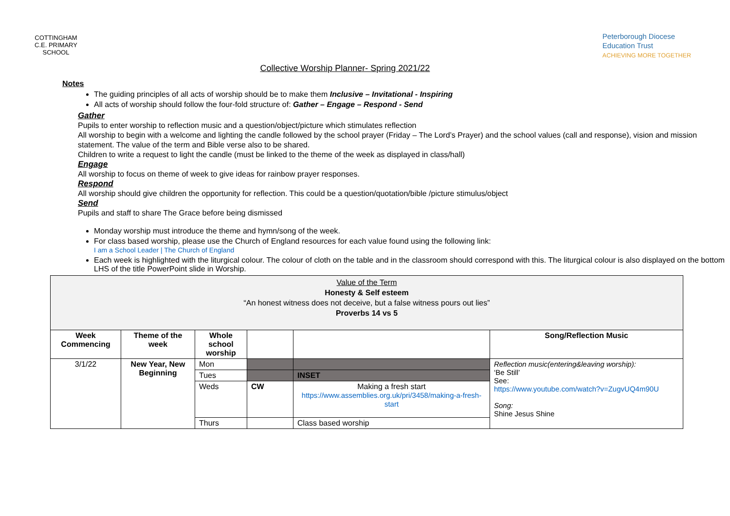COTTINGHAM
C.E. PRIMARY SCHOOL
Collective Worship Planner- Spring 2021/22
Peterborough Diocese
Education Trust
ACHIEVING MORE TOGETHER
Notes
The guiding principles of all acts of worship should be to make them Inclusive – Invitational - Inspiring
All acts of worship should follow the four-fold structure of: Gather – Engage – Respond - Send
Gather
Pupils to enter worship to reflection music and a question/object/picture which stimulates reflection
All worship to begin with a welcome and lighting the candle followed by the school prayer (Friday – The Lord’s Prayer) and the school values (call and response), vision and mission statement. The value of the term and Bible verse also to be shared.
Children to write a request to light the candle (must be linked to the theme of the week as displayed in class/hall)
Engage
All worship to focus on theme of week to give ideas for rainbow prayer responses.
Respond
All worship should give children the opportunity for reflection. This could be a question/quotation/bible /picture stimulus/object
Send
Pupils and staff to share The Grace before being dismissed
Monday worship must introduce the theme and hymn/song of the week.
For class based worship, please use the Church of England resources for each value found using the following link:
I am a School Leader | The Church of England
Each week is highlighted with the liturgical colour. The colour of cloth on the table and in the classroom should correspond with this. The liturgical colour is also displayed on the bottom LHS of the title PowerPoint slide in Worship.
| Value of the Term Honesty & Self esteem “An honest witness does not deceive, but a false witness pours out lies” Proverbs 14 vs 5 | | | | | |
| Week Commencing | Theme of the week | Whole school worship | | | Song/Reflection Music |
| 3/1/22 | New Year, New Beginning | Mon | | | Reflection music(entering&leaving worship): ‘Be Still’ See: https://www.youtube.com/watch?v=ZugvUQ4m90U Song: Shine Jesus Shine |
| | | Tues | | INSET | |
| | | Weds | CW | Making a fresh start https://www.assemblies.org.uk/pri/3458/making-a-fresh-start | |
| | | Thurs | | Class based worship | |